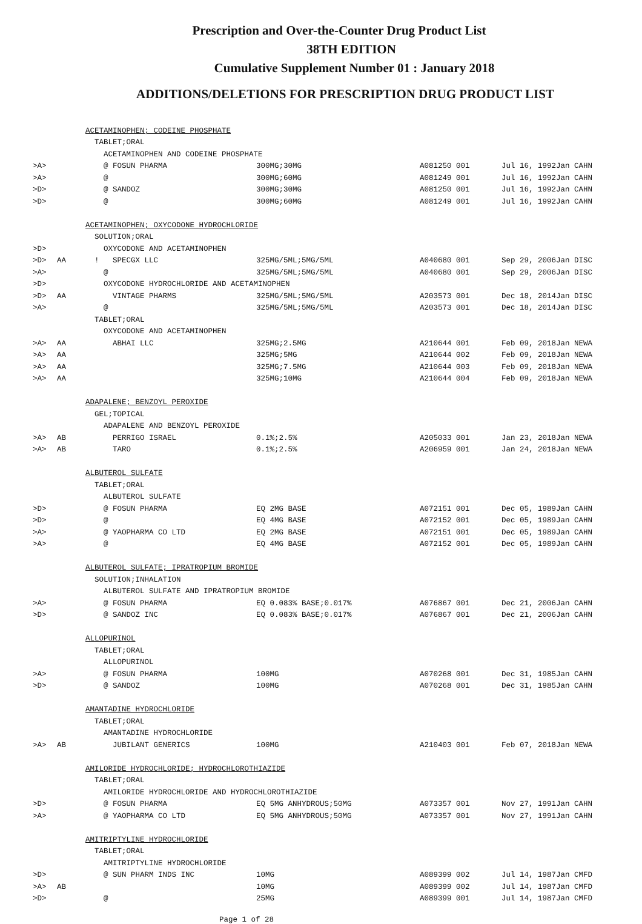Prescription and Over-the-Counter Drug Product List
38TH EDITION
Cumulative Supplement Number 01 : January 2018
ADDITIONS/DELETIONS FOR PRESCRIPTION DRUG PRODUCT LIST
| | | ACETAMINOPHEN; CODEINE PHOSPHATE | | | | | |
| | | TABLET;ORAL | | | | | |
| | | ACETAMINOPHEN AND CODEINE PHOSPHATE | | | | | |
| >A> | | @ FOSUN PHARMA | 300MG;30MG | A081250 001 | Jul 16, 1992 | Jan | CAHN |
| >A> | | @ | 300MG;60MG | A081249 001 | Jul 16, 1992 | Jan | CAHN |
| >D> | | @ SANDOZ | 300MG;30MG | A081250 001 | Jul 16, 1992 | Jan | CAHN |
| >D> | | @ | 300MG;60MG | A081249 001 | Jul 16, 1992 | Jan | CAHN |
| | | ACETAMINOPHEN; OXYCODONE HYDROCHLORIDE | | | | | |
| | | SOLUTION;ORAL | | | | | |
| >D> | | OXYCODONE AND ACETAMINOPHEN | | | | | |
| >D> | AA | ! SPECGX LLC | 325MG/5ML;5MG/5ML | A040680 001 | Sep 29, 2006 | Jan | DISC |
| >A> | | @ | 325MG/5ML;5MG/5ML | A040680 001 | Sep 29, 2006 | Jan | DISC |
| >D> | | OXYCODONE HYDROCHLORIDE AND ACETAMINOPHEN | | | | | |
| >D> | AA | VINTAGE PHARMS | 325MG/5ML;5MG/5ML | A203573 001 | Dec 18, 2014 | Jan | DISC |
| >A> | | @ | 325MG/5ML;5MG/5ML | A203573 001 | Dec 18, 2014 | Jan | DISC |
| | | TABLET;ORAL | | | | | |
| | | OXYCODONE AND ACETAMINOPHEN | | | | | |
| >A> | AA | ABHAI LLC | 325MG;2.5MG | A210644 001 | Feb 09, 2018 | Jan | NEWA |
| >A> | AA | | 325MG;5MG | A210644 002 | Feb 09, 2018 | Jan | NEWA |
| >A> | AA | | 325MG;7.5MG | A210644 003 | Feb 09, 2018 | Jan | NEWA |
| >A> | AA | | 325MG;10MG | A210644 004 | Feb 09, 2018 | Jan | NEWA |
| | | ADAPALENE; BENZOYL PEROXIDE | | | | | |
| | | GEL;TOPICAL | | | | | |
| | | ADAPALENE AND BENZOYL PEROXIDE | | | | | |
| >A> | AB | PERRIGO ISRAEL | 0.1%;2.5% | A205033 001 | Jan 23, 2018 | Jan | NEWA |
| >A> | AB | TARO | 0.1%;2.5% | A206959 001 | Jan 24, 2018 | Jan | NEWA |
| | | ALBUTEROL SULFATE | | | | | |
| | | TABLET;ORAL | | | | | |
| | | ALBUTEROL SULFATE | | | | | |
| >D> | | @ FOSUN PHARMA | EQ 2MG BASE | A072151 001 | Dec 05, 1989 | Jan | CAHN |
| >D> | | @ | EQ 4MG BASE | A072152 001 | Dec 05, 1989 | Jan | CAHN |
| >A> | | @ YAOPHARMA CO LTD | EQ 2MG BASE | A072151 001 | Dec 05, 1989 | Jan | CAHN |
| >A> | | @ | EQ 4MG BASE | A072152 001 | Dec 05, 1989 | Jan | CAHN |
| | | ALBUTEROL SULFATE; IPRATROPIUM BROMIDE | | | | | |
| | | SOLUTION;INHALATION | | | | | |
| | | ALBUTEROL SULFATE AND IPRATROPIUM BROMIDE | | | | | |
| >A> | | @ FOSUN PHARMA | EQ 0.083% BASE;0.017% | A076867 001 | Dec 21, 2006 | Jan | CAHN |
| >D> | | @ SANDOZ INC | EQ 0.083% BASE;0.017% | A076867 001 | Dec 21, 2006 | Jan | CAHN |
| | | ALLOPURINOL | | | | | |
| | | TABLET;ORAL | | | | | |
| | | ALLOPURINOL | | | | | |
| >A> | | @ FOSUN PHARMA | 100MG | A070268 001 | Dec 31, 1985 | Jan | CAHN |
| >D> | | @ SANDOZ | 100MG | A070268 001 | Dec 31, 1985 | Jan | CAHN |
| | | AMANTADINE HYDROCHLORIDE | | | | | |
| | | TABLET;ORAL | | | | | |
| | | AMANTADINE HYDROCHLORIDE | | | | | |
| >A> | AB | JUBILANT GENERICS | 100MG | A210403 001 | Feb 07, 2018 | Jan | NEWA |
| | | AMILORIDE HYDROCHLORIDE; HYDROCHLOROTHIAZIDE | | | | | |
| | | TABLET;ORAL | | | | | |
| | | AMILORIDE HYDROCHLORIDE AND HYDROCHLOROTHIAZIDE | | | | | |
| >D> | | @ FOSUN PHARMA | EQ 5MG ANHYDROUS;50MG | A073357 001 | Nov 27, 1991 | Jan | CAHN |
| >A> | | @ YAOPHARMA CO LTD | EQ 5MG ANHYDROUS;50MG | A073357 001 | Nov 27, 1991 | Jan | CAHN |
| | | AMITRIPTYLINE HYDROCHLORIDE | | | | | |
| | | TABLET;ORAL | | | | | |
| | | AMITRIPTYLINE HYDROCHLORIDE | | | | | |
| >D> | | @ SUN PHARM INDS INC | 10MG | A089399 002 | Jul 14, 1987 | Jan | CMFD |
| >A> | AB | | 10MG | A089399 002 | Jul 14, 1987 | Jan | CMFD |
| >D> | | @ | 25MG | A089399 001 | Jul 14, 1987 | Jan | CMFD |
Page 1 of 28